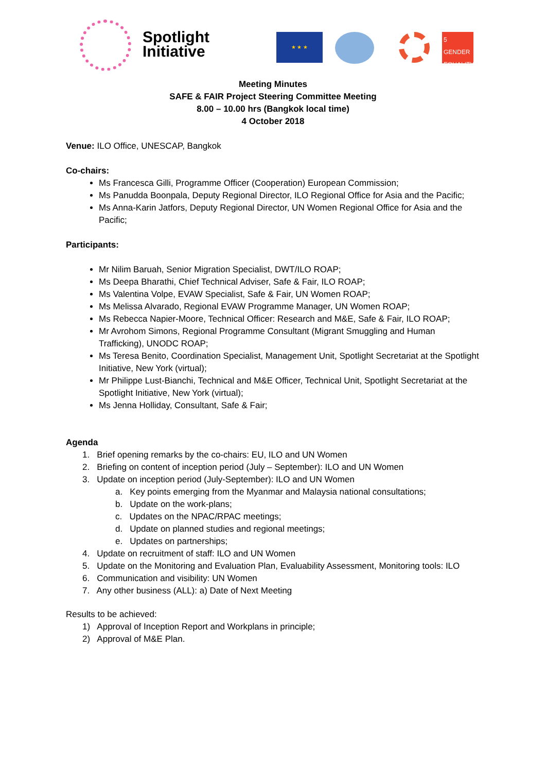Spotlight
Initiative
★ ★ ★
5 GENDER EQUALITY
Meeting Minutes
SAFE & FAIR Project Steering Committee Meeting
8.00 – 10.00 hrs (Bangkok local time)
4 October 2018
Venue: ILO Office, UNESCAP, Bangkok
Co-chairs:
Ms Francesca Gilli, Programme Officer (Cooperation) European Commission;
Ms Panudda Boonpala, Deputy Regional Director, ILO Regional Office for Asia and the Pacific;
Ms Anna-Karin Jatfors, Deputy Regional Director, UN Women Regional Office for Asia and the Pacific;
Participants:
Mr Nilim Baruah, Senior Migration Specialist, DWT/ILO ROAP;
Ms Deepa Bharathi, Chief Technical Adviser, Safe & Fair, ILO ROAP;
Ms Valentina Volpe, EVAW Specialist, Safe & Fair, UN Women ROAP;
Ms Melissa Alvarado, Regional EVAW Programme Manager, UN Women ROAP;
Ms Rebecca Napier-Moore, Technical Officer: Research and M&E, Safe & Fair, ILO ROAP;
Mr Avrohom Simons, Regional Programme Consultant (Migrant Smuggling and Human Trafficking), UNODC ROAP;
Ms Teresa Benito, Coordination Specialist, Management Unit, Spotlight Secretariat at the Spotlight Initiative, New York (virtual);
Mr Philippe Lust-Bianchi, Technical and M&E Officer, Technical Unit, Spotlight Secretariat at the Spotlight Initiative, New York (virtual);
Ms Jenna Holliday, Consultant, Safe & Fair;
Agenda
1. Brief opening remarks by the co-chairs: EU, ILO and UN Women
2. Briefing on content of inception period (July – September): ILO and UN Women
3. Update on inception period (July-September): ILO and UN Women
a. Key points emerging from the Myanmar and Malaysia national consultations;
b. Update on the work-plans;
c. Updates on the NPAC/RPAC meetings;
d. Update on planned studies and regional meetings;
e. Updates on partnerships;
4. Update on recruitment of staff: ILO and UN Women
5. Update on the Monitoring and Evaluation Plan, Evaluability Assessment, Monitoring tools: ILO
6. Communication and visibility: UN Women
7. Any other business (ALL): a) Date of Next Meeting
Results to be achieved:
1) Approval of Inception Report and Workplans in principle;
2) Approval of M&E Plan.